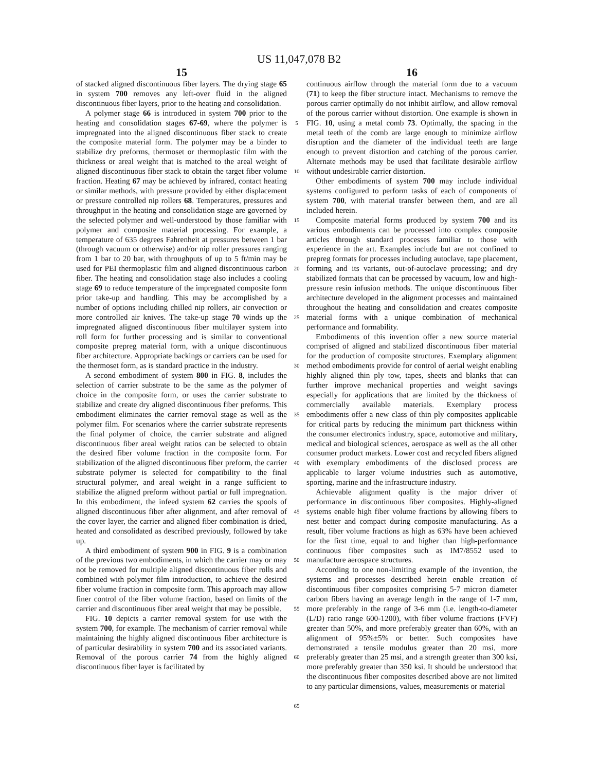US 11,047,078 B2
15 16
of stacked aligned discontinuous fiber layers. The drying stage 65 in system 700 removes any left-over fluid in the aligned discontinuous fiber layers, prior to the heating and consolidation.
A polymer stage 66 is introduced in system 700 prior to the heating and consolidation stages 67-69, where the polymer is impregnated into the aligned discontinuous fiber stack to create the composite material form. The polymer may be a binder to stabilize dry preforms, thermoset or thermoplastic film with the thickness or areal weight that is matched to the areal weight of aligned discontinuous fiber stack to obtain the target fiber volume fraction. Heating 67 may be achieved by infrared, contact heating or similar methods, with pressure provided by either displacement or pressure controlled nip rollers 68. Temperatures, pressures and throughput in the heating and consolidation stage are governed by the selected polymer and well-understood by those familiar with polymer and composite material processing. For example, a temperature of 635 degrees Fahrenheit at pressures between 1 bar (through vacuum or otherwise) and/or nip roller pressures ranging from 1 bar to 20 bar, with throughputs of up to 5 ft/min may be used for PEI thermoplastic film and aligned discontinuous carbon fiber. The heating and consolidation stage also includes a cooling stage 69 to reduce temperature of the impregnated composite form prior take-up and handling. This may be accomplished by a number of options including chilled nip rollers, air convection or more controlled air knives. The take-up stage 70 winds up the impregnated aligned discontinuous fiber multilayer system into roll form for further processing and is similar to conventional composite prepreg material form, with a unique discontinuous fiber architecture. Appropriate backings or carriers can be used for the thermoset form, as is standard practice in the industry.
A second embodiment of system 800 in FIG. 8, includes the selection of carrier substrate to be the same as the polymer of choice in the composite form, or uses the carrier substrate to stabilize and create dry aligned discontinuous fiber preforms. This embodiment eliminates the carrier removal stage as well as the polymer film. For scenarios where the carrier substrate represents the final polymer of choice, the carrier substrate and aligned discontinuous fiber areal weight ratios can be selected to obtain the desired fiber volume fraction in the composite form. For stabilization of the aligned discontinuous fiber preform, the carrier substrate polymer is selected for compatibility to the final structural polymer, and areal weight in a range sufficient to stabilize the aligned preform without partial or full impregnation. In this embodiment, the infeed system 62 carries the spools of aligned discontinuous fiber after alignment, and after removal of the cover layer, the carrier and aligned fiber combination is dried, heated and consolidated as described previously, followed by take up.
A third embodiment of system 900 in FIG. 9 is a combination of the previous two embodiments, in which the carrier may or may not be removed for multiple aligned discontinuous fiber rolls and combined with polymer film introduction, to achieve the desired fiber volume fraction in composite form. This approach may allow finer control of the fiber volume fraction, based on limits of the carrier and discontinuous fiber areal weight that may be possible.
FIG. 10 depicts a carrier removal system for use with the system 700, for example. The mechanism of carrier removal while maintaining the highly aligned discontinuous fiber architecture is of particular desirability in system 700 and its associated variants. Removal of the porous carrier 74 from the highly aligned discontinuous fiber layer is facilitated by
5
10
15
20
25
30
35
40
45
50
55
60
65
continuous airflow through the material form due to a vacuum (71) to keep the fiber structure intact. Mechanisms to remove the porous carrier optimally do not inhibit airflow, and allow removal of the porous carrier without distortion. One example is shown in FIG. 10, using a metal comb 73. Optimally, the spacing in the metal teeth of the comb are large enough to minimize airflow disruption and the diameter of the individual teeth are large enough to prevent distortion and catching of the porous carrier. Alternate methods may be used that facilitate desirable airflow without undesirable carrier distortion.
Other embodiments of system 700 may include individual systems configured to perform tasks of each of components of system 700, with material transfer between them, and are all included herein.
Composite material forms produced by system 700 and its various embodiments can be processed into complex composite articles through standard processes familiar to those with experience in the art. Examples include but are not confined to prepreg formats for processes including autoclave, tape placement, forming and its variants, out-of-autoclave processing; and dry stabilized formats that can be processed by vacuum, low and high-pressure resin infusion methods. The unique discontinuous fiber architecture developed in the alignment processes and maintained throughout the heating and consolidation and creates composite material forms with a unique combination of mechanical performance and formability.
Embodiments of this invention offer a new source material comprised of aligned and stabilized discontinuous fiber material for the production of composite structures. Exemplary alignment method embodiments provide for control of aerial weight enabling highly aligned thin ply tow, tapes, sheets and blanks that can further improve mechanical properties and weight savings especially for applications that are limited by the thickness of commercially available materials. Exemplary process embodiments offer a new class of thin ply composites applicable for critical parts by reducing the minimum part thickness within the consumer electronics industry, space, automotive and military, medical and biological sciences, aerospace as well as the all other consumer product markets. Lower cost and recycled fibers aligned with exemplary embodiments of the disclosed process are applicable to larger volume industries such as automotive, sporting, marine and the infrastructure industry.
Achievable alignment quality is the major driver of performance in discontinuous fiber composites. Highly-aligned systems enable high fiber volume fractions by allowing fibers to nest better and compact during composite manufacturing. As a result, fiber volume fractions as high as 63% have been achieved for the first time, equal to and higher than high-performance continuous fiber composites such as IM7/8552 used to manufacture aerospace structures.
According to one non-limiting example of the invention, the systems and processes described herein enable creation of discontinuous fiber composites comprising 5-7 micron diameter carbon fibers having an average length in the range of 1-7 mm, more preferably in the range of 3-6 mm (i.e. length-to-diameter (L/D) ratio range 600-1200), with fiber volume fractions (FVF) greater than 50%, and more preferably greater than 60%, with an alignment of 95%±5% or better. Such composites have demonstrated a tensile modulus greater than 20 msi, more preferably greater than 25 msi, and a strength greater than 300 ksi, more preferably greater than 350 ksi. It should be understood that the discontinuous fiber composites described above are not limited to any particular dimensions, values, measurements or material